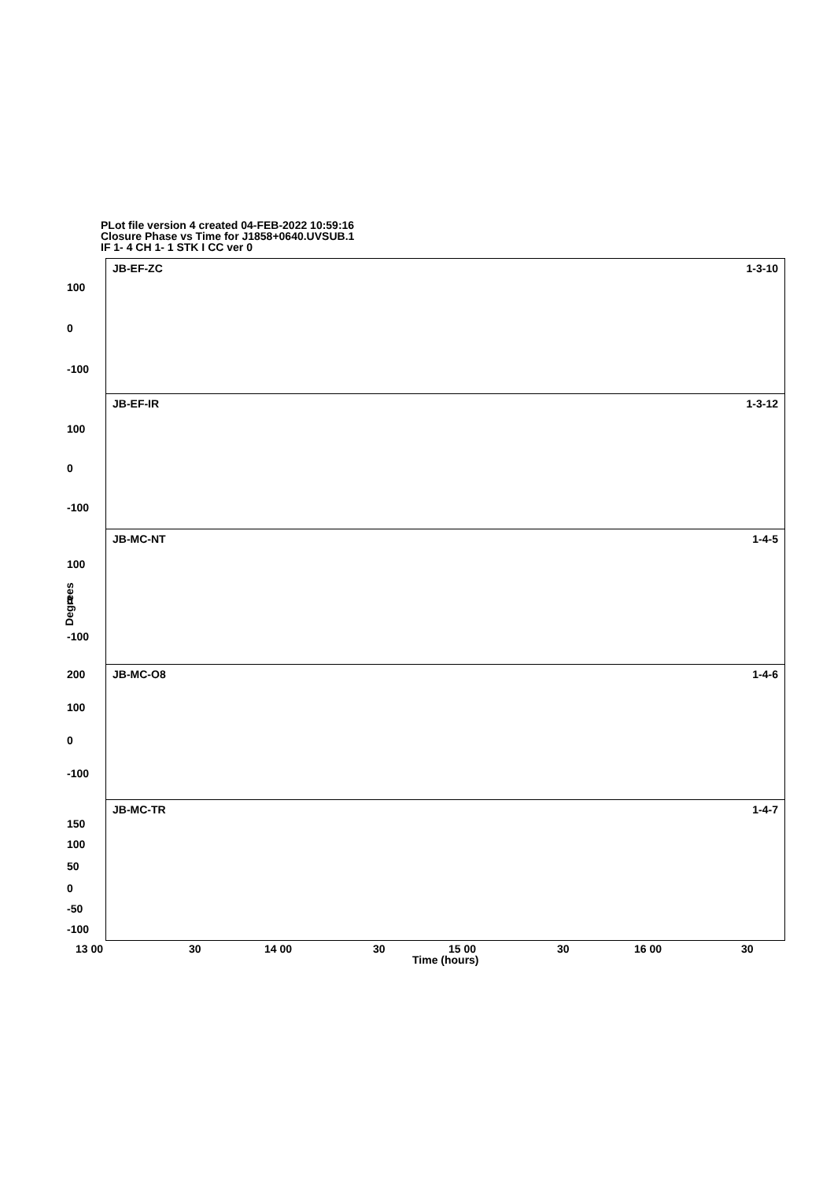PLot file version 4 created 04-FEB-2022 10:59:16
Closure Phase vs Time for J1858+0640.UVSUB.1
IF 1- 4 CH 1- 1 STK I CC ver 0
JB-EF-ZC 1-3-10
100
0
-100
JB-EF-IR 1-3-12
100
0
-100
JB-MC-NT 1-4-5
100
0
-100
JB-MC-O8 1-4-6 200
100
0
-100
JB-MC-TR 1-4-7
150
100
50
0
-50
-100
Degrees
13 00 30 14 00 30 15 00 30 16 00 30
Time (hours)